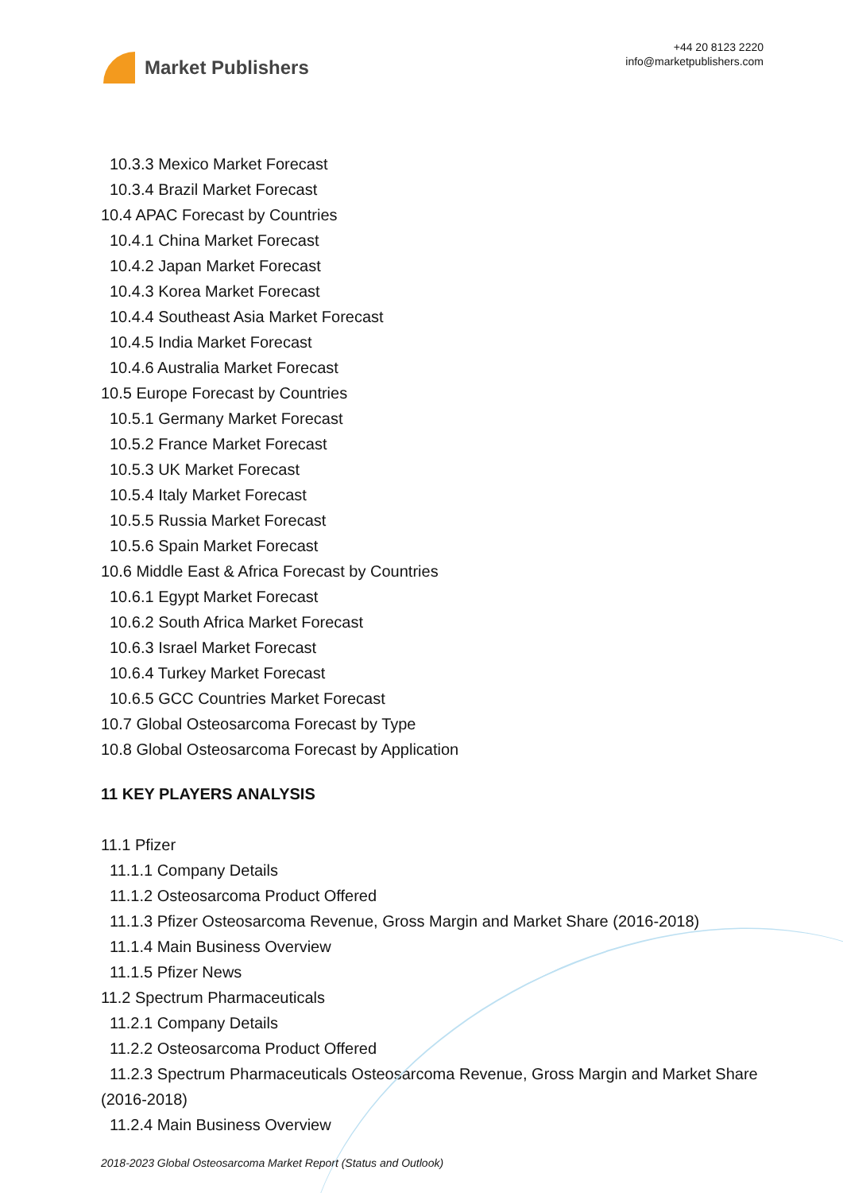Market Publishers
+44 20 8123 2220
info@marketpublishers.com
10.3.3 Mexico Market Forecast
10.3.4 Brazil Market Forecast
10.4 APAC Forecast by Countries
10.4.1 China Market Forecast
10.4.2 Japan Market Forecast
10.4.3 Korea Market Forecast
10.4.4 Southeast Asia Market Forecast
10.4.5 India Market Forecast
10.4.6 Australia Market Forecast
10.5 Europe Forecast by Countries
10.5.1 Germany Market Forecast
10.5.2 France Market Forecast
10.5.3 UK Market Forecast
10.5.4 Italy Market Forecast
10.5.5 Russia Market Forecast
10.5.6 Spain Market Forecast
10.6 Middle East & Africa Forecast by Countries
10.6.1 Egypt Market Forecast
10.6.2 South Africa Market Forecast
10.6.3 Israel Market Forecast
10.6.4 Turkey Market Forecast
10.6.5 GCC Countries Market Forecast
10.7 Global Osteosarcoma Forecast by Type
10.8 Global Osteosarcoma Forecast by Application
11 KEY PLAYERS ANALYSIS
11.1 Pfizer
11.1.1 Company Details
11.1.2 Osteosarcoma Product Offered
11.1.3 Pfizer Osteosarcoma Revenue, Gross Margin and Market Share (2016-2018)
11.1.4 Main Business Overview
11.1.5 Pfizer News
11.2 Spectrum Pharmaceuticals
11.2.1 Company Details
11.2.2 Osteosarcoma Product Offered
11.2.3 Spectrum Pharmaceuticals Osteosarcoma Revenue, Gross Margin and Market Share (2016-2018)
11.2.4 Main Business Overview
2018-2023 Global Osteosarcoma Market Report (Status and Outlook)